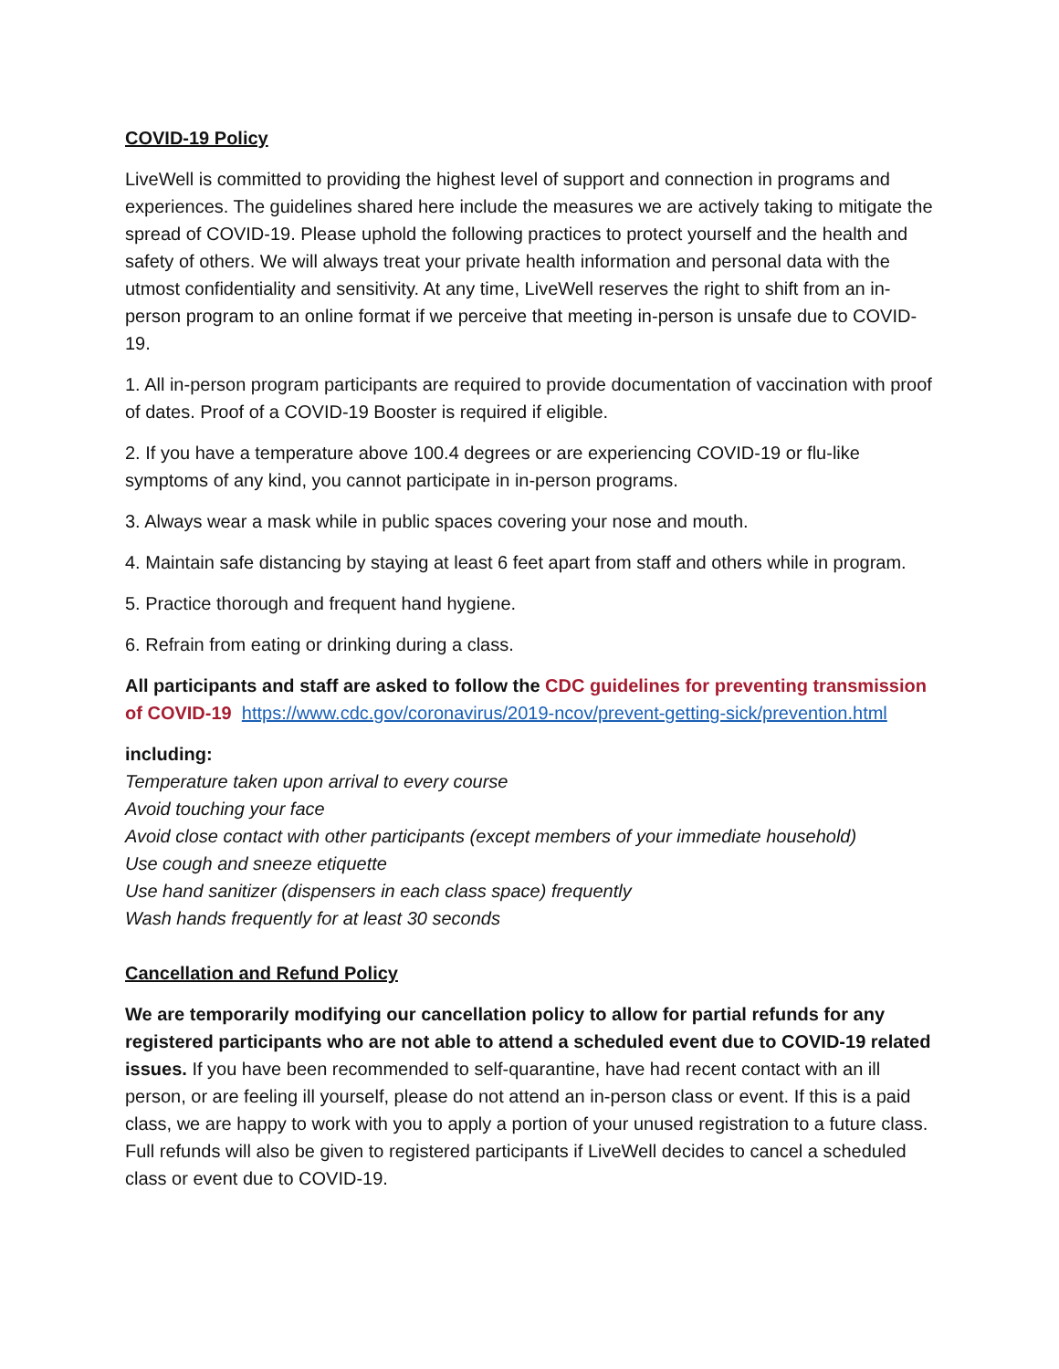COVID-19 Policy
LiveWell is committed to providing the highest level of support and connection in programs and experiences. The guidelines shared here include the measures we are actively taking to mitigate the spread of COVID-19. Please uphold the following practices to protect yourself and the health and safety of others. We will always treat your private health information and personal data with the utmost confidentiality and sensitivity. At any time, LiveWell reserves the right to shift from an in-person program to an online format if we perceive that meeting in-person is unsafe due to COVID-19.
1. All in-person program participants are required to provide documentation of vaccination with proof of dates. Proof of a COVID-19 Booster is required if eligible.
2. If you have a temperature above 100.4 degrees or are experiencing COVID-19 or flu-like symptoms of any kind, you cannot participate in in-person programs.
3. Always wear a mask while in public spaces covering your nose and mouth.
4. Maintain safe distancing by staying at least 6 feet apart from staff and others while in program.
5. Practice thorough and frequent hand hygiene.
6. Refrain from eating or drinking during a class.
All participants and staff are asked to follow the CDC guidelines for preventing transmission of COVID-19 https://www.cdc.gov/coronavirus/2019-ncov/prevent-getting-sick/prevention.html
including:
Temperature taken upon arrival to every course
Avoid touching your face
Avoid close contact with other participants (except members of your immediate household)
Use cough and sneeze etiquette
Use hand sanitizer (dispensers in each class space) frequently
Wash hands frequently for at least 30 seconds
Cancellation and Refund Policy
We are temporarily modifying our cancellation policy to allow for partial refunds for any registered participants who are not able to attend a scheduled event due to COVID-19 related issues. If you have been recommended to self-quarantine, have had recent contact with an ill person, or are feeling ill yourself, please do not attend an in-person class or event. If this is a paid class, we are happy to work with you to apply a portion of your unused registration to a future class. Full refunds will also be given to registered participants if LiveWell decides to cancel a scheduled class or event due to COVID-19.